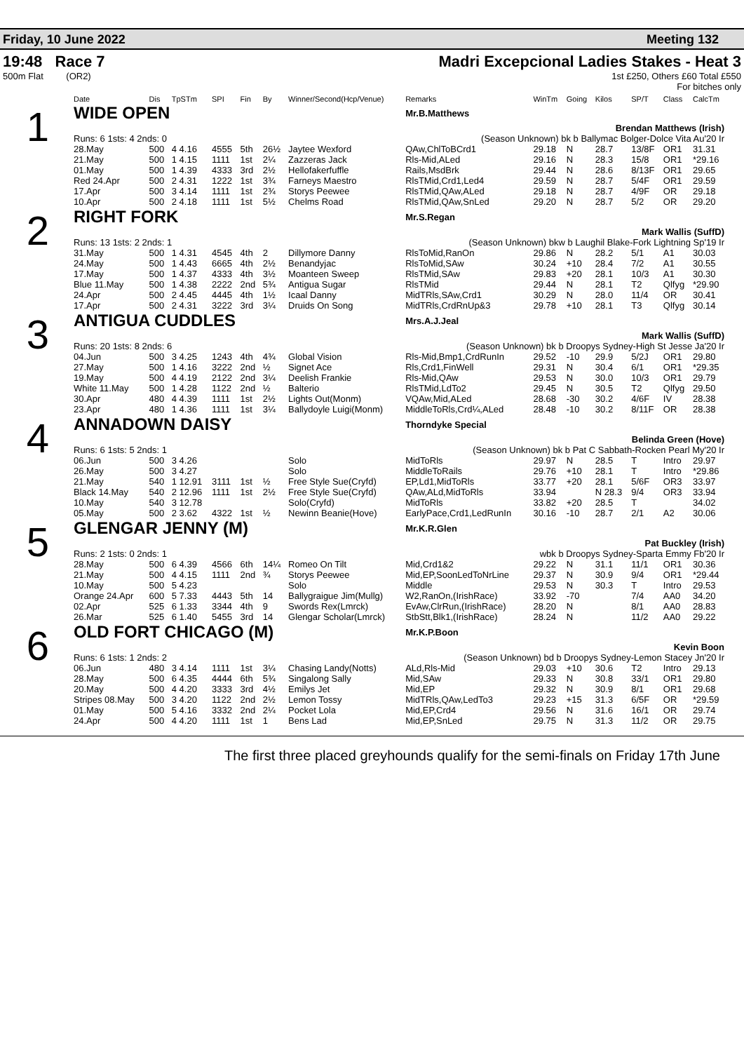Friday, 10 June 2022 Meeting 132
19:48 Race 7
500m Flat (OR2)
Madri Excepcional Ladies Stakes - Heat 3
1st £250, Others £60 Total £550
For bitches only
| | Date | Dis | TpSTm | SPI | Fin | By | Winner/Second(Hcp/Venue) | Remarks | WinTm | Going | Kilos | SP/T | Class | CalcTm |
| --- | --- | --- | --- | --- | --- | --- | --- | --- | --- | --- | --- | --- | --- | --- |
| 1 | WIDE OPEN | | | | | | | Mr.B.Matthews | | | | | | |
| | Brendan Matthews (Irish) | | | | | | | | | | | | | |
| | Runs: 6 1sts: 4 2nds: 0 | | | | (Season Unknown) bk b Ballymac Bolger-Dolce Vita Au'20 Ir | | | | | | | | | |
| | 28.May | 500 | 4 4.16 | 4555 | 5th | 26½ | Jaytee Wexford | QAw,ChlToBCrd1 | 29.18 | N | 28.7 | 13/8F | OR1 | 31.31 |
| | 21.May | 500 | 1 4.15 | 1111 | 1st | 2¼ | Zazzeras Jack | Rls-Mid,ALed | 29.16 | N | 28.3 | 15/8 | OR1 | *29.16 |
| | 01.May | 500 | 1 4.39 | 4333 | 3rd | 2½ | Hellofakerfuffle | Rails,MsdBrk | 29.44 | N | 28.6 | 8/13F | OR1 | 29.65 |
| | Red 24.Apr | 500 | 2 4.31 | 1222 | 1st | 3¾ | Farneys Maestro | RlsTMid,Crd1,Led4 | 29.59 | N | 28.7 | 5/4F | OR1 | 29.59 |
| | 17.Apr | 500 | 3 4.14 | 1111 | 1st | 2¾ | Storys Peewee | RlsTMid,QAw,ALed | 29.18 | N | 28.7 | 4/9F | OR | 29.18 |
| | 10.Apr | 500 | 2 4.18 | 1111 | 1st | 5½ | Chelms Road | RlsTMid,QAw,SnLed | 29.20 | N | 28.7 | 5/2 | OR | 29.20 |
| 2 | RIGHT FORK | | | | | | | Mr.S.Regan | | | | | | |
| | Mark Wallis (SuffD) | | | | | | | | | | | | | |
| | Runs: 13 1sts: 2 2nds: 1 | | | | (Season Unknown) bkw b Laughil Blake-Fork Lightning Sp'19 Ir | | | | | | | | | |
| | 31.May | 500 | 1 4.31 | 4545 | 4th | 2 | Dillymore Danny | RlsToMid,RanOn | 29.86 | N | 28.2 | 5/1 | A1 | 30.03 |
| | 24.May | 500 | 1 4.43 | 6665 | 4th | 2½ | Benandyjac | RlsToMid,SAw | 30.24 | +10 | 28.4 | 7/2 | A1 | 30.55 |
| | 17.May | 500 | 1 4.37 | 4333 | 4th | 3½ | Moanteen Sweep | RlsTMid,SAw | 29.83 | +20 | 28.1 | 10/3 | A1 | 30.30 |
| | Blue 11.May | 500 | 1 4.38 | 2222 | 2nd | 5¾ | Antigua Sugar | RlsTMid | 29.44 | N | 28.1 | T2 | Qlfyg | *29.90 |
| | 24.Apr | 500 | 2 4.45 | 4445 | 4th | 1½ | Icaal Danny | MidTRls,SAw,Crd1 | 30.29 | N | 28.0 | 11/4 | OR | 30.41 |
| | 17.Apr | 500 | 2 4.31 | 3222 | 3rd | 3¼ | Druids On Song | MidTRls,CrdRnUp&3 | 29.78 | +10 | 28.1 | T3 | Qlfyg | 30.14 |
| 3 | ANTIGUA CUDDLES | | | | | | | Mrs.A.J.Jeal | | | | | | |
| | Mark Wallis (SuffD) | | | | | | | | | | | | | |
| | Runs: 20 1sts: 8 2nds: 6 | | | | (Season Unknown) bk b Droopys Sydney-High St Jesse Ja'20 Ir | | | | | | | | | |
| | 04.Jun | 500 | 3 4.25 | 1243 | 4th | 4¾ | Global Vision | Rls-Mid,Bmp1,CrdRunIn | 29.52 | -10 | 29.9 | 5/2J | OR1 | 29.80 |
| | 27.May | 500 | 1 4.16 | 3222 | 2nd | ½ | Signet Ace | Rls,Crd1,FinWell | 29.31 | N | 30.4 | 6/1 | OR1 | *29.35 |
| | 19.May | 500 | 4 4.19 | 2122 | 2nd | 3¼ | Deelish Frankie | Rls-Mid,QAw | 29.53 | N | 30.0 | 10/3 | OR1 | 29.79 |
| | White 11.May | 500 | 1 4.28 | 1122 | 2nd | ½ | Balterio | RlsTMid,LdTo2 | 29.45 | N | 30.5 | T2 | Qlfyg | 29.50 |
| | 30.Apr | 480 | 4 4.39 | 1111 | 1st | 2½ | Lights Out(Monm) | VQAw,Mid,ALed | 28.68 | -30 | 30.2 | 4/6F | IV | 28.38 |
| | 23.Apr | 480 | 1 4.36 | 1111 | 1st | 3¼ | Ballydoyle Luigi(Monm) | MiddleToRls,Crd¼,ALed | 28.48 | -10 | 30.2 | 8/11F | OR | 28.38 |
| 4 | ANNADOWN DAISY | | | | | | | Thorndyke Special | | | | | | |
| | Belinda Green (Hove) | | | | | | | | | | | | | |
| | Runs: 6 1sts: 5 2nds: 1 | | | | (Season Unknown) bk b Pat C Sabbath-Rocken Pearl My'20 Ir | | | | | | | | | |
| | 06.Jun | 500 | 3 4.26 | | | | Solo | MidToRls | 29.97 | N | 28.5 | T | Intro | 29.97 |
| | 26.May | 500 | 3 4.27 | | | | Solo | MiddleToRails | 29.76 | +10 | 28.1 | T | Intro | *29.86 |
| | 21.May | 540 | 1 12.91 | 3111 | 1st | ½ | Free Style Sue(Cryfd) | EP,Ld1,MidToRls | 33.77 | +20 | 28.1 | 5/6F | OR3 | 33.97 |
| | Black 14.May | 540 | 2 12.96 | 1111 | 1st | 2½ | Free Style Sue(Cryfd) | QAw,ALd,MidToRls | 33.94 | | N 28.3 | 9/4 | OR3 | 33.94 |
| | 10.May | 540 | 3 12.78 | | | | Solo(Cryfd) | MidToRls | 33.82 | +20 | 28.5 | T | | 34.02 |
| | 05.May | 500 | 2 3.62 | 4322 | 1st | ½ | Newinn Beanie(Hove) | EarlyPace,Crd1,LedRunIn | 30.16 | -10 | 28.7 | 2/1 | A2 | 30.06 |
| 5 | GLENGAR JENNY (M) | | | | | | | Mr.K.R.Glen | | | | | | |
| | Pat Buckley (Irish) | | | | | | | | | | | | | |
| | Runs: 2 1sts: 0 2nds: 1 | | | | wbk b Droopys Sydney-Sparta Emmy Fb'20 Ir | | | | | | | | | |
| | 28.May | 500 | 6 4.39 | 4566 | 6th | 14¼ | Romeo On Tilt | Mid,Crd1&2 | 29.22 | N | 31.1 | 11/1 | OR1 | 30.36 |
| | 21.May | 500 | 4 4.15 | 1111 | 2nd | ¾ | Storys Peewee | Mid,EP,SoonLedToNrLine | 29.37 | N | 30.9 | 9/4 | OR1 | *29.44 |
| | 10.May | 500 | 5 4.23 | | | | Solo | Middle | 29.53 | N | 30.3 | T | Intro | 29.53 |
| | Orange 24.Apr | 600 | 5 7.33 | 4443 | 5th | 14 | Ballygraigue Jim(Mullg) | W2,RanOn,(IrishRace) | 33.92 | -70 | | 7/4 | AA0 | 34.20 |
| | 02.Apr | 525 | 6 1.33 | 3344 | 4th | 9 | Swords Rex(Lmrck) | EvAw,ClrRun,(IrishRace) | 28.20 | N | | 8/1 | AA0 | 28.83 |
| | 26.Mar | 525 | 6 1.40 | 5455 | 3rd | 14 | Glengar Scholar(Lmrck) | StbStt,Blk1,(IrishRace) | 28.24 | N | | 11/2 | AA0 | 29.22 |
| 6 | OLD FORT CHICAGO (M) | | | | | | | Mr.K.P.Boon | | | | | | |
| | Kevin Boon | | | | | | | | | | | | | |
| | Runs: 6 1sts: 1 2nds: 2 | | | | (Season Unknown) bd b Droopys Sydney-Lemon Stacey Jn'20 Ir | | | | | | | | | |
| | 06.Jun | 480 | 3 4.14 | 1111 | 1st | 3¼ | Chasing Landy(Notts) | ALd,Rls-Mid | 29.03 | +10 | 30.6 | T2 | Intro | 29.13 |
| | 28.May | 500 | 6 4.35 | 4444 | 6th | 5¾ | Singalong Sally | Mid,SAw | 29.33 | N | 30.8 | 33/1 | OR1 | 29.80 |
| | 20.May | 500 | 4 4.20 | 3333 | 3rd | 4½ | Emilys Jet | Mid,EP | 29.32 | N | 30.9 | 8/1 | OR1 | 29.68 |
| | Stripes 08.May | 500 | 3 4.20 | 1122 | 2nd | 2½ | Lemon Tossy | MidTRls,QAw,LedTo3 | 29.23 | +15 | 31.3 | 6/5F | OR | *29.59 |
| | 01.May | 500 | 5 4.16 | 3332 | 2nd | 2¼ | Pocket Lola | Mid,EP,Crd4 | 29.56 | N | 31.6 | 16/1 | OR | 29.74 |
| | 24.Apr | 500 | 4 4.20 | 1111 | 1st | 1 | Bens Lad | Mid,EP,SnLed | 29.75 | N | 31.3 | 11/2 | OR | 29.75 |
The first three placed greyhounds qualify for the semi-finals on Friday 17th June